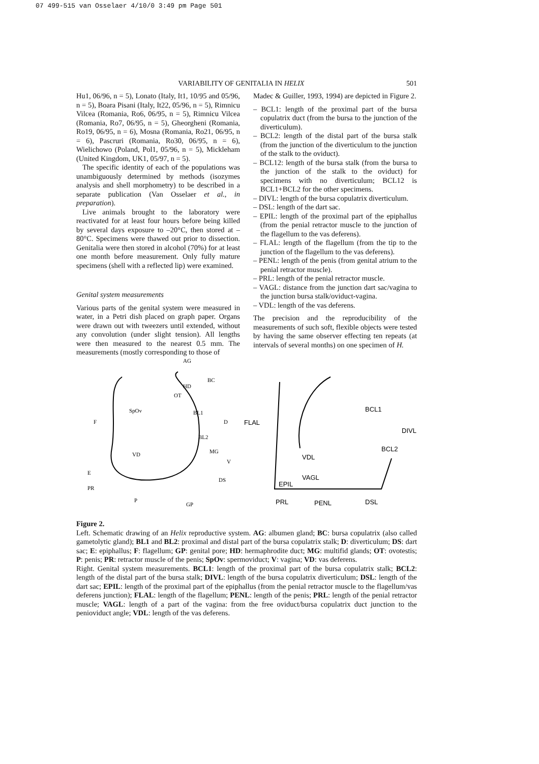07 499-515 van Osselaer 4/10/0 3:49 pm Page 501
VARIABILITY OF GENITALIA IN HELIX 501
Hu1, 06/96, n = 5), Lonato (Italy, It1, 10/95 and 05/96, n = 5), Boara Pisani (Italy, It22, 05/96, n = 5), Rimnicu Vilcea (Romania, Ro6, 06/95, n = 5), Rimnicu Vilcea (Romania, Ro7, 06/95, n = 5), Gheorgheni (Romania, Ro19, 06/95, n = 6), Mosna (Romania, Ro21, 06/95, n = 6), Pascruri (Romania, Ro30, 06/95, n = 6), Wielichowo (Poland, Pol1, 05/96, n = 5), Mickleham (United Kingdom, UK1, 05/97, n = 5).
The specific identity of each of the populations was unambiguously determined by methods (isozymes analysis and shell morphometry) to be described in a separate publication (Van Osselaer et al., in preparation).
Live animals brought to the laboratory were reactivated for at least four hours before being killed by several days exposure to –20°C, then stored at –80°C. Specimens were thawed out prior to dissection. Genitalia were then stored in alcohol (70%) for at least one month before measurement. Only fully mature specimens (shell with a reflected lip) were examined.
Genital system measurements
Various parts of the genital system were measured in water, in a Petri dish placed on graph paper. Organs were drawn out with tweezers until extended, without any convolution (under slight tension). All lengths were then measured to the nearest 0.5 mm. The measurements (mostly corresponding to those of
Madec & Guiller, 1993, 1994) are depicted in Figure 2.
– BCL1: length of the proximal part of the bursa copulatrix duct (from the bursa to the junction of the diverticulum).
– BCL2: length of the distal part of the bursa stalk (from the junction of the diverticulum to the junction of the stalk to the oviduct).
– BCL12: length of the bursa stalk (from the bursa to the junction of the stalk to the oviduct) for specimens with no diverticulum; BCL12 is BCL1+BCL2 for the other specimens.
– DIVL: length of the bursa copulatrix diverticulum.
– DSL: length of the dart sac.
– EPIL: length of the proximal part of the epiphallus (from the penial retractor muscle to the junction of the flagellum to the vas deferens).
– FLAL: length of the flagellum (from the tip to the junction of the flagellum to the vas deferens).
– PENL: length of the penis (from genital atrium to the penial retractor muscle).
– PRL: length of the penial retractor muscle.
– VAGL: distance from the junction dart sac/vagina to the junction bursa stalk/oviduct-vagina.
– VDL: length of the vas deferens.
The precision and the reproducibility of the measurements of such soft, flexible objects were tested by having the same observer effecting ten repeats (at intervals of several months) on one specimen of H.
AG
BC
HD
OT
SpOv
BL1
D
F
BL2
MG
VD
V
E
DS
PR
P
GP
FLAL
BCL1
DIVL
BCL2
VDL
EPIL
VAGL
PRL
PENL
DSL
Figure 2.
Left. Schematic drawing of an Helix reproductive system. AG: albumen gland; BC: bursa copulatrix (also called gametolytic gland); BL1 and BL2: proximal and distal part of the bursa copulatrix stalk; D: diverticulum; DS: dart sac; E: epiphallus; F: flagellum; GP: genital pore; HD: hermaphrodite duct; MG: multifid glands; OT: ovotestis; P: penis; PR: retractor muscle of the penis; SpOv: spermoviduct; V: vagina; VD: vas deferens.
Right. Genital system measurements. BCL1: length of the proximal part of the bursa copulatrix stalk; BCL2: length of the distal part of the bursa stalk; DIVL: length of the bursa copulatrix diverticulum; DSL: length of the dart sac; EPIL: length of the proximal part of the epiphallus (from the penial retractor muscle to the flagellum/vas deferens junction); FLAL: length of the flagellum; PENL: length of the penis; PRL: length of the penial retractor muscle; VAGL: length of a part of the vagina: from the free oviduct/bursa copulatrix duct junction to the penioviduct angle; VDL: length of the vas deferens.